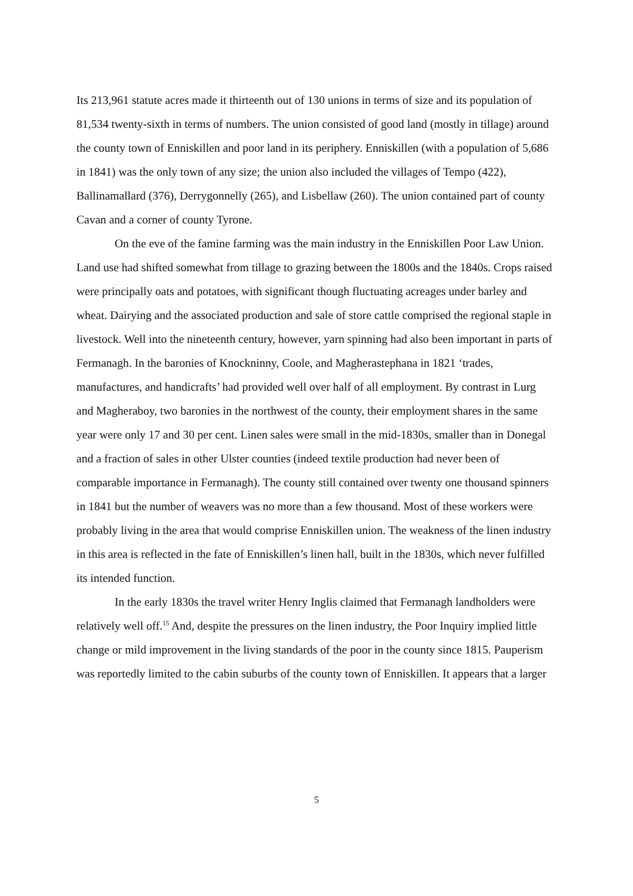Its 213,961 statute acres made it thirteenth out of 130 unions in terms of size and its population of 81,534 twenty-sixth in terms of numbers. The union consisted of good land (mostly in tillage) around the county town of Enniskillen and poor land in its periphery. Enniskillen (with a population of 5,686 in 1841) was the only town of any size; the union also included the villages of Tempo (422), Ballinamallard (376), Derrygonnelly (265), and Lisbellaw (260). The union contained part of county Cavan and a corner of county Tyrone.
On the eve of the famine farming was the main industry in the Enniskillen Poor Law Union. Land use had shifted somewhat from tillage to grazing between the 1800s and the 1840s. Crops raised were principally oats and potatoes, with significant though fluctuating acreages under barley and wheat. Dairying and the associated production and sale of store cattle comprised the regional staple in livestock. Well into the nineteenth century, however, yarn spinning had also been important in parts of Fermanagh. In the baronies of Knockninny, Coole, and Magherastephana in 1821 ‘trades, manufactures, and handicrafts’ had provided well over half of all employment. By contrast in Lurg and Magheraboy, two baronies in the northwest of the county, their employment shares in the same year were only 17 and 30 per cent. Linen sales were small in the mid-1830s, smaller than in Donegal and a fraction of sales in other Ulster counties (indeed textile production had never been of comparable importance in Fermanagh). The county still contained over twenty one thousand spinners in 1841 but the number of weavers was no more than a few thousand. Most of these workers were probably living in the area that would comprise Enniskillen union. The weakness of the linen industry in this area is reflected in the fate of Enniskillen’s linen hall, built in the 1830s, which never fulfilled its intended function.
In the early 1830s the travel writer Henry Inglis claimed that Fermanagh landholders were relatively well off.<sup>15</sup> And, despite the pressures on the linen industry, the Poor Inquiry implied little change or mild improvement in the living standards of the poor in the county since 1815. Pauperism was reportedly limited to the cabin suburbs of the county town of Enniskillen. It appears that a larger
5